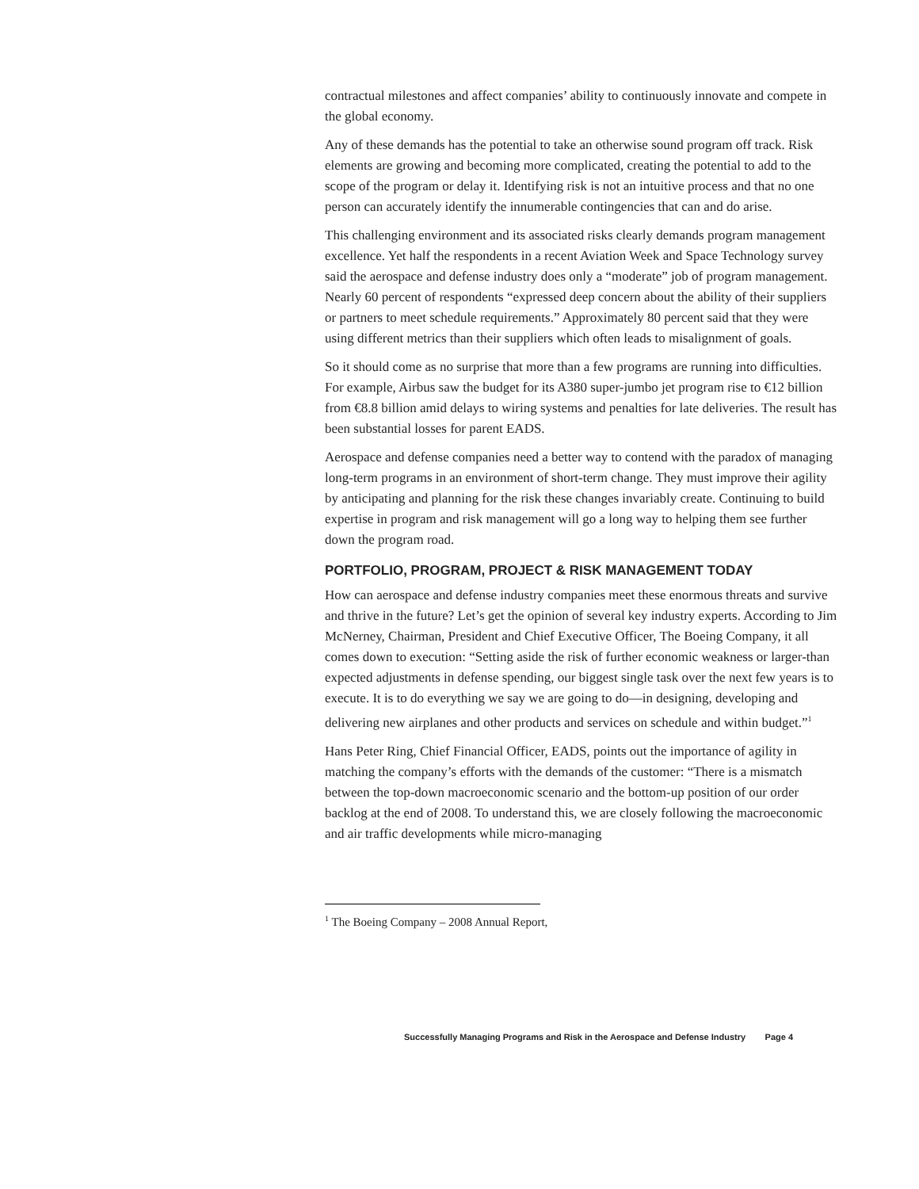contractual milestones and affect companies’ ability to continuously innovate and compete in the global economy.
Any of these demands has the potential to take an otherwise sound program off track. Risk elements are growing and becoming more complicated, creating the potential to add to the scope of the program or delay it. Identifying risk is not an intuitive process and that no one person can accurately identify the innumerable contingencies that can and do arise.
This challenging environment and its associated risks clearly demands program management excellence. Yet half the respondents in a recent Aviation Week and Space Technology survey said the aerospace and defense industry does only a “moderate” job of program management. Nearly 60 percent of respondents “expressed deep concern about the ability of their suppliers or partners to meet schedule requirements.” Approximately 80 percent said that they were using different metrics than their suppliers which often leads to misalignment of goals.
So it should come as no surprise that more than a few programs are running into difficulties. For example, Airbus saw the budget for its A380 super-jumbo jet program rise to €12 billion from €8.8 billion amid delays to wiring systems and penalties for late deliveries. The result has been substantial losses for parent EADS.
Aerospace and defense companies need a better way to contend with the paradox of managing long-term programs in an environment of short-term change. They must improve their agility by anticipating and planning for the risk these changes invariably create. Continuing to build expertise in program and risk management will go a long way to helping them see further down the program road.
PORTFOLIO, PROGRAM, PROJECT & RISK MANAGEMENT TODAY
How can aerospace and defense industry companies meet these enormous threats and survive and thrive in the future? Let’s get the opinion of several key industry experts. According to Jim McNerney, Chairman, President and Chief Executive Officer, The Boeing Company, it all comes down to execution: “Setting aside the risk of further economic weakness or larger-than expected adjustments in defense spending, our biggest single task over the next few years is to execute. It is to do everything we say we are going to do—in designing, developing and delivering new airplanes and other products and services on schedule and within budget.”<sup>1</sup>
Hans Peter Ring, Chief Financial Officer, EADS, points out the importance of agility in matching the company’s efforts with the demands of the customer: “There is a mismatch between the top-down macroeconomic scenario and the bottom-up position of our order backlog at the end of 2008. To understand this, we are closely following the macroeconomic and air traffic developments while micro-managing
<sup>1</sup> The Boeing Company – 2008 Annual Report,
Successfully Managing Programs and Risk in the Aerospace and Defense Industry Page 4